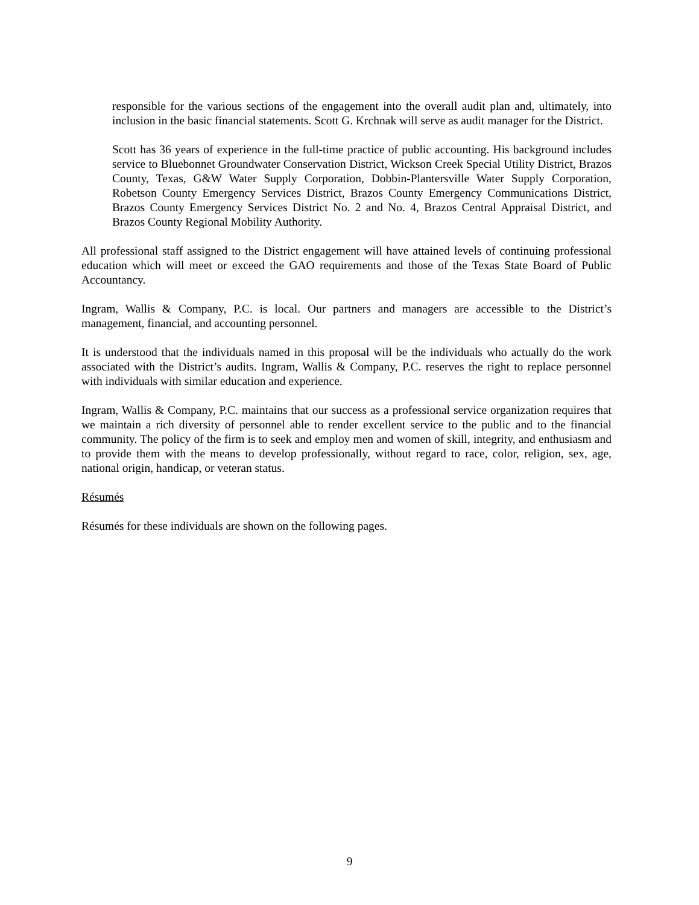responsible for the various sections of the engagement into the overall audit plan and, ultimately, into inclusion in the basic financial statements. Scott G. Krchnak will serve as audit manager for the District.
Scott has 36 years of experience in the full-time practice of public accounting. His background includes service to Bluebonnet Groundwater Conservation District, Wickson Creek Special Utility District, Brazos County, Texas, G&W Water Supply Corporation, Dobbin-Plantersville Water Supply Corporation, Robetson County Emergency Services District, Brazos County Emergency Communications District, Brazos County Emergency Services District No. 2 and No. 4, Brazos Central Appraisal District, and Brazos County Regional Mobility Authority.
All professional staff assigned to the District engagement will have attained levels of continuing professional education which will meet or exceed the GAO requirements and those of the Texas State Board of Public Accountancy.
Ingram, Wallis & Company, P.C. is local. Our partners and managers are accessible to the District’s management, financial, and accounting personnel.
It is understood that the individuals named in this proposal will be the individuals who actually do the work associated with the District’s audits. Ingram, Wallis & Company, P.C. reserves the right to replace personnel with individuals with similar education and experience.
Ingram, Wallis & Company, P.C. maintains that our success as a professional service organization requires that we maintain a rich diversity of personnel able to render excellent service to the public and to the financial community. The policy of the firm is to seek and employ men and women of skill, integrity, and enthusiasm and to provide them with the means to develop professionally, without regard to race, color, religion, sex, age, national origin, handicap, or veteran status.
Résumés
Résumés for these individuals are shown on the following pages.
9